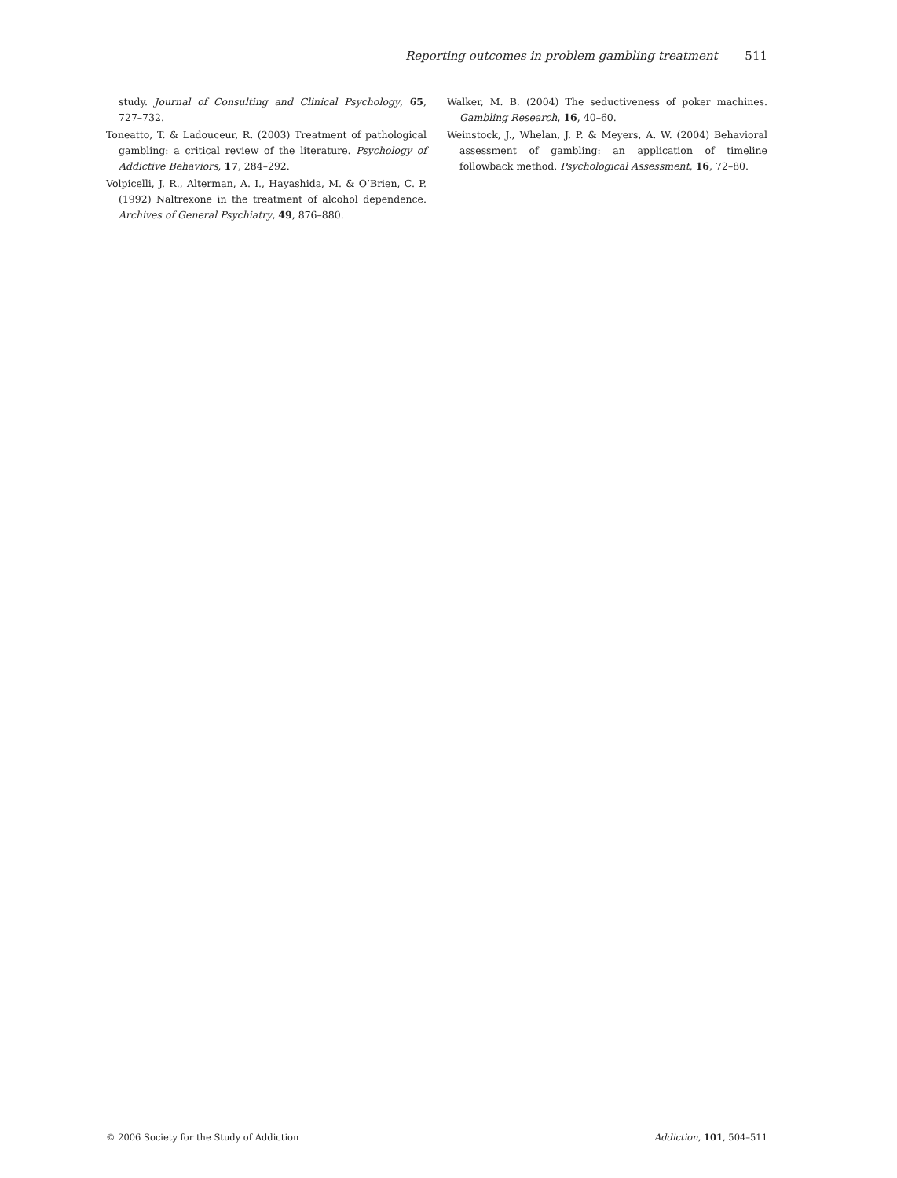Reporting outcomes in problem gambling treatment 511
study. Journal of Consulting and Clinical Psychology, 65, 727–732.
Toneatto, T. & Ladouceur, R. (2003) Treatment of pathological gambling: a critical review of the literature. Psychology of Addictive Behaviors, 17, 284–292.
Volpicelli, J. R., Alterman, A. I., Hayashida, M. & O’Brien, C. P. (1992) Naltrexone in the treatment of alcohol dependence. Archives of General Psychiatry, 49, 876–880.
Walker, M. B. (2004) The seductiveness of poker machines. Gambling Research, 16, 40–60.
Weinstock, J., Whelan, J. P. & Meyers, A. W. (2004) Behavioral assessment of gambling: an application of timeline followback method. Psychological Assessment, 16, 72–80.
© 2006 Society for the Study of Addiction Addiction, 101, 504–511